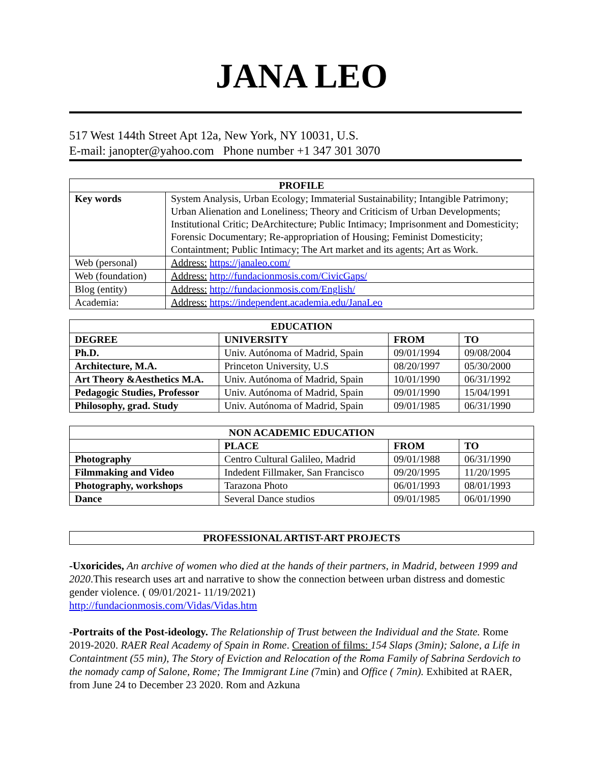JANA LEO
517 West 144th Street Apt 12a, New York, NY 10031, U.S.
E-mail: janopter@yahoo.com Phone number +1 347 301 3070
| PROFILE | |
| --- | --- |
| Key words | System Analysis, Urban Ecology; Immaterial Sustainability; Intangible Patrimony; Urban Alienation and Loneliness; Theory and Criticism of Urban Developments; Institutional Critic; DeArchitecture; Public Intimacy; Imprisonment and Domesticity; Forensic Documentary; Re-appropriation of Housing; Feminist Domesticity; Containtment; Public Intimacy; The Art market and its agents; Art as Work. |
| Web (personal) | Address: https://janaleo.com/ |
| Web (foundation) | Address: http://fundacionmosis.com/CivicGaps/ |
| Blog (entity) | Address: http://fundacionmosis.com/English/ |
| Academia: | Address: https://independent.academia.edu/JanaLeo |
| EDUCATION | | | |
| --- | --- | --- | --- |
| DEGREE | UNIVERSITY | FROM | TO |
| Ph.D. | Univ. Autónoma of Madrid, Spain | 09/01/1994 | 09/08/2004 |
| Architecture, M.A. | Princeton University, U.S | 08/20/1997 | 05/30/2000 |
| Art Theory &Aesthetics M.A. | Univ. Autónoma of Madrid, Spain | 10/01/1990 | 06/31/1992 |
| Pedagogic Studies, Professor | Univ. Autónoma of Madrid, Spain | 09/01/1990 | 15/04/1991 |
| Philosophy, grad. Study | Univ. Autónoma of Madrid, Spain | 09/01/1985 | 06/31/1990 |
| NON ACADEMIC EDUCATION | | | |
| --- | --- | --- | --- |
| | PLACE | FROM | TO |
| Photography | Centro Cultural Galileo, Madrid | 09/01/1988 | 06/31/1990 |
| Filmmaking and Video | Indedent Fillmaker, San Francisco | 09/20/1995 | 11/20/1995 |
| Photography, workshops | Tarazona Photo | 06/01/1993 | 08/01/1993 |
| Dance | Several Dance studios | 09/01/1985 | 06/01/1990 |
| PROFESSIONAL ARTIST-ART PROJECTS |
| --- |
-Uxoricides, An archive of women who died at the hands of their partners, in Madrid, between 1999 and 2020.This research uses art and narrative to show the connection between urban distress and domestic gender violence. ( 09/01/2021- 11/19/2021)
http://fundacionmosis.com/Vidas/Vidas.htm
-Portraits of the Post-ideology. The Relationship of Trust between the Individual and the State. Rome 2019-2020. RAER Real Academy of Spain in Rome. Creation of films: 154 Slaps (3min); Salone, a Life in Containtment (55 min), The Story of Eviction and Relocation of the Roma Family of Sabrina Serdovich to the nomady camp of Salone, Rome; The Immigrant Line (7min) and Office ( 7min). Exhibited at RAER, from June 24 to December 23 2020. Rom and Azkuna